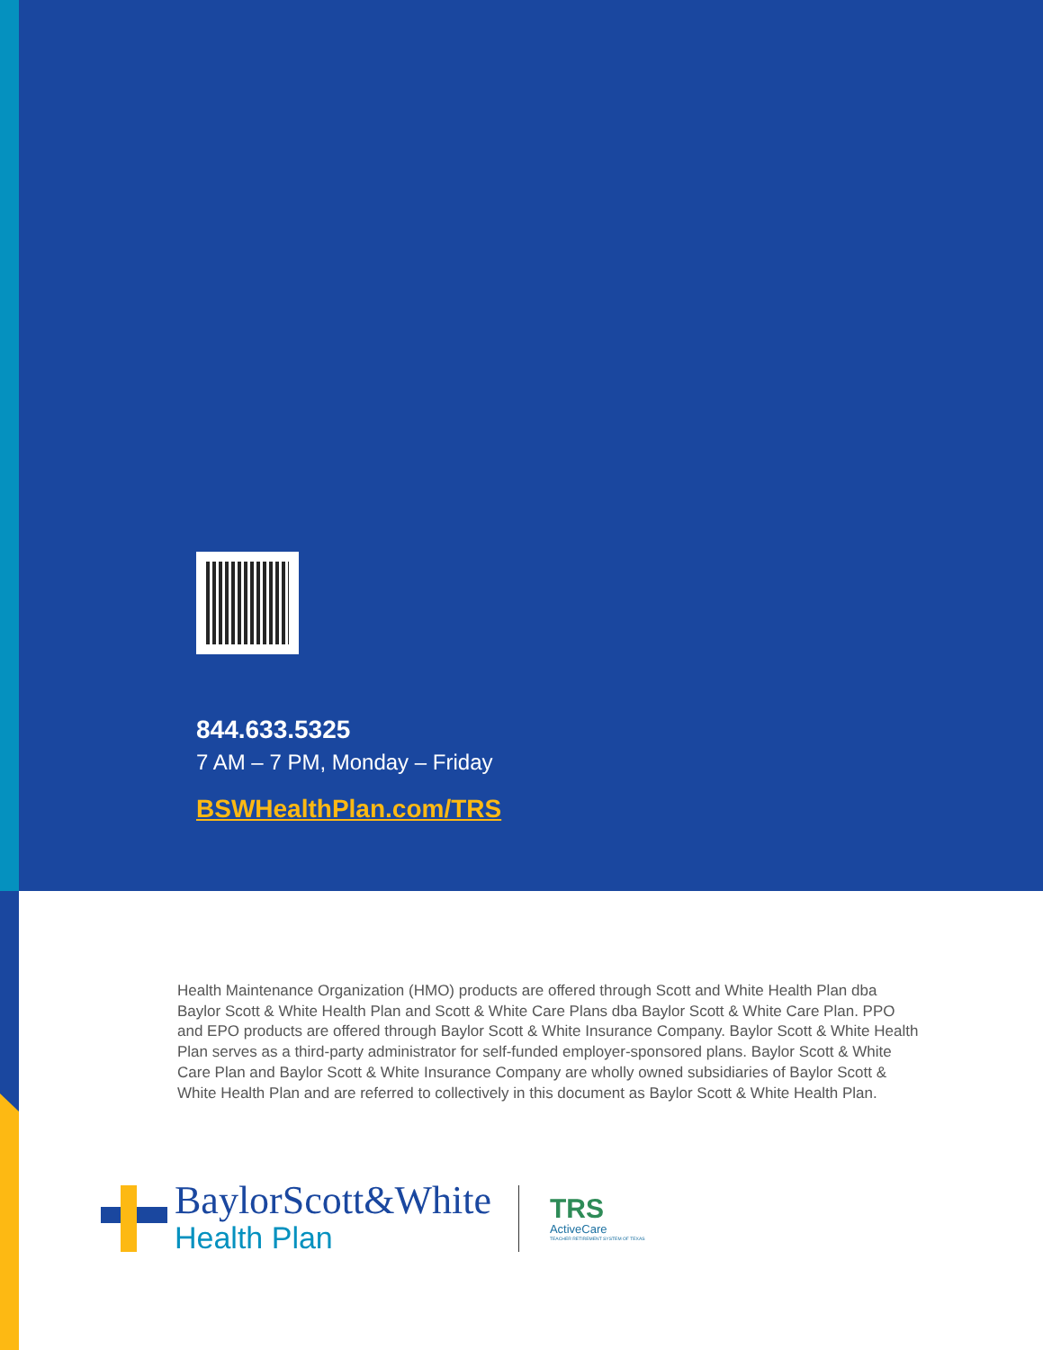844.633.5325
7 AM – 7 PM, Monday – Friday
BSWHealthPlan.com/TRS
Health Maintenance Organization (HMO) products are offered through Scott and White Health Plan dba Baylor Scott & White Health Plan and Scott & White Care Plans dba Baylor Scott & White Care Plan. PPO and EPO products are offered through Baylor Scott & White Insurance Company. Baylor Scott & White Health Plan serves as a third-party administrator for self-funded employer-sponsored plans. Baylor Scott & White Care Plan and Baylor Scott & White Insurance Company are wholly owned subsidiaries of Baylor Scott & White Health Plan and are referred to collectively in this document as Baylor Scott & White Health Plan.
BaylorScott&White
Health Plan
TRS
ActiveCare
TEACHER RETIREMENT SYSTEM OF TEXAS